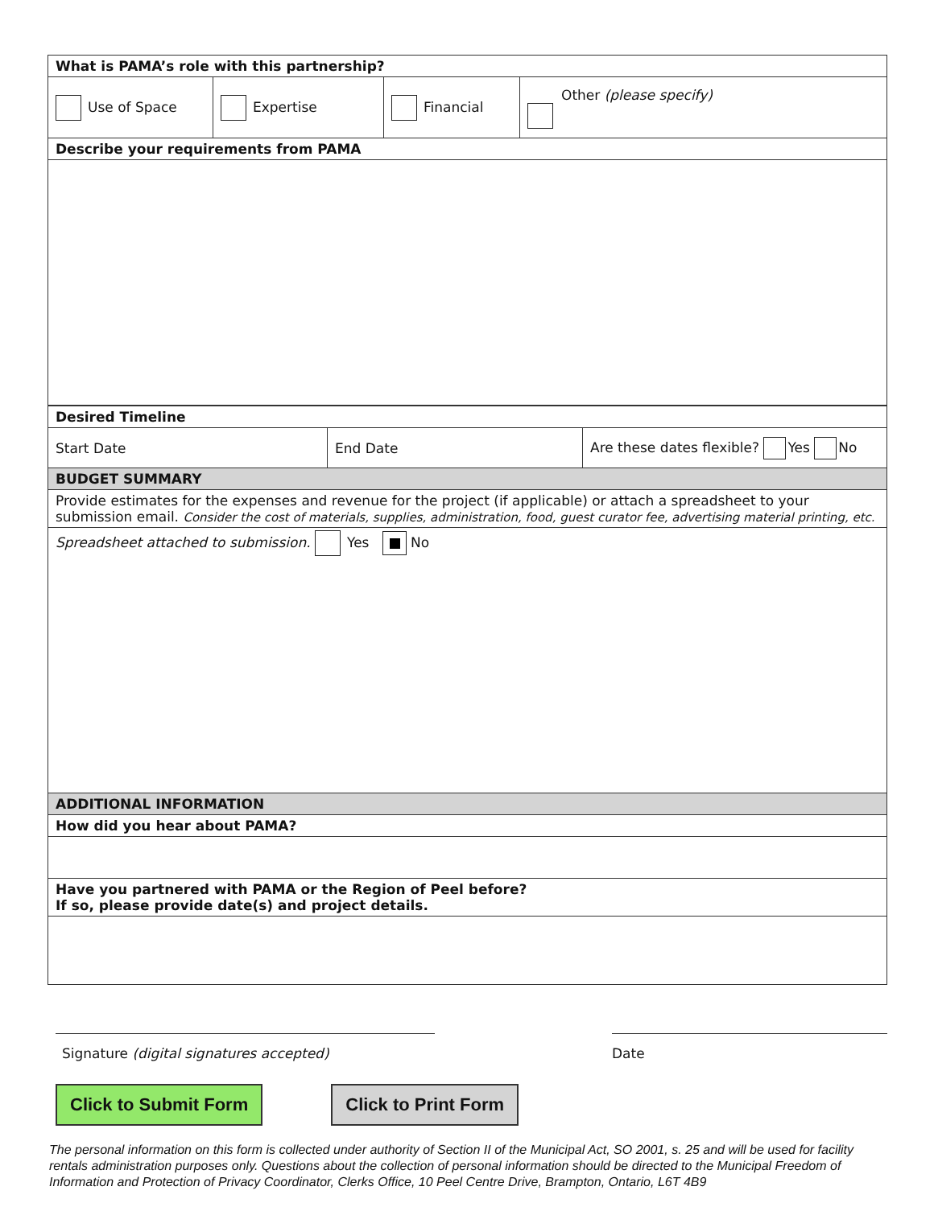| What is PAMA’s role with this partnership? | | | |
| Use of Space | Expertise | Financial | Other (please specify) |
| Describe your requirements from PAMA | | | |
| Desired Timeline | | |
| Start Date | End Date | Are these dates flexible? Yes No |
| BUDGET SUMMARY | | |
| Provide estimates for the expenses and revenue for the project (if applicable) or attach a spreadsheet to your submission email. Consider the cost of materials, supplies, administration, food, guest curator fee, advertising material printing, etc. | | |
| Spreadsheet attached to submission. Yes No | | |
| ADDITIONAL INFORMATION | | |
| How did you hear about PAMA? | | |
| Have you partnered with PAMA or the Region of Peel before? If so, please provide date(s) and project details. | | |
Signature (digital signatures accepted) Date
Click to Submit Form Click to Print Form
The personal information on this form is collected under authority of Section II of the Municipal Act, SO 2001, s. 25 and will be used for facility rentals administration purposes only. Questions about the collection of personal information should be directed to the Municipal Freedom of Information and Protection of Privacy Coordinator, Clerks Office, 10 Peel Centre Drive, Brampton, Ontario, L6T 4B9